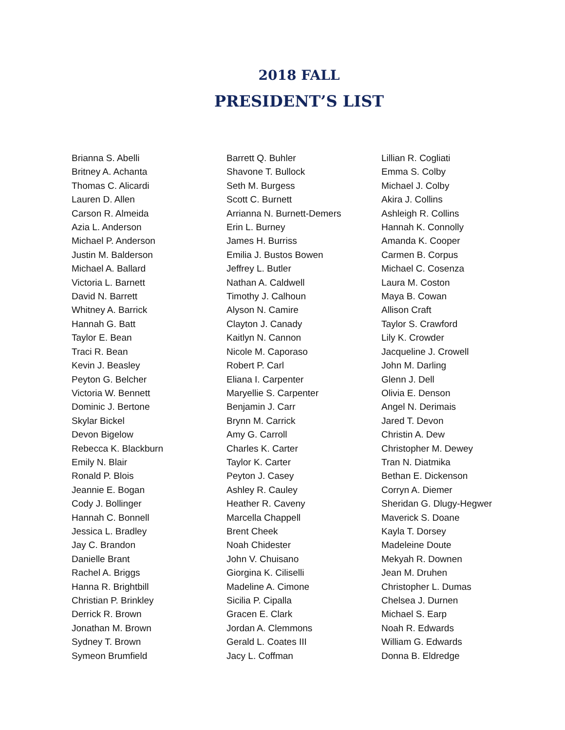2018 FALL
PRESIDENT’S LIST
Brianna S. Abelli
Britney A. Achanta
Thomas C. Alicardi
Lauren D. Allen
Carson R. Almeida
Azia L. Anderson
Michael P. Anderson
Justin M. Balderson
Michael A. Ballard
Victoria L. Barnett
David N. Barrett
Whitney A. Barrick
Hannah G. Batt
Taylor E. Bean
Traci R. Bean
Kevin J. Beasley
Peyton G. Belcher
Victoria W. Bennett
Dominic J. Bertone
Skylar Bickel
Devon Bigelow
Rebecca K. Blackburn
Emily N. Blair
Ronald P. Blois
Jeannie E. Bogan
Cody J. Bollinger
Hannah C. Bonnell
Jessica L. Bradley
Jay C. Brandon
Danielle Brant
Rachel A. Briggs
Hanna R. Brightbill
Christian P. Brinkley
Derrick R. Brown
Jonathan M. Brown
Sydney T. Brown
Symeon Brumfield
Barrett Q. Buhler
Shavone T. Bullock
Seth M. Burgess
Scott C. Burnett
Arrianna N. Burnett-Demers
Erin L. Burney
James H. Burriss
Emilia J. Bustos Bowen
Jeffrey L. Butler
Nathan A. Caldwell
Timothy J. Calhoun
Alyson N. Camire
Clayton J. Canady
Kaitlyn N. Cannon
Nicole M. Caporaso
Robert P. Carl
Eliana I. Carpenter
Maryellie S. Carpenter
Benjamin J. Carr
Brynn M. Carrick
Amy G. Carroll
Charles K. Carter
Taylor K. Carter
Peyton J. Casey
Ashley R. Cauley
Heather R. Caveny
Marcella Chappell
Brent Cheek
Noah Chidester
John V. Chuisano
Giorgina K. Ciliselli
Madeline A. Cimone
Sicilia P. Cipalla
Gracen E. Clark
Jordan A. Clemmons
Gerald L. Coates III
Jacy L. Coffman
Lillian R. Cogliati
Emma S. Colby
Michael J. Colby
Akira J. Collins
Ashleigh R. Collins
Hannah K. Connolly
Amanda K. Cooper
Carmen B. Corpus
Michael C. Cosenza
Laura M. Coston
Maya B. Cowan
Allison Craft
Taylor S. Crawford
Lily K. Crowder
Jacqueline J. Crowell
John M. Darling
Glenn J. Dell
Olivia E. Denson
Angel N. Derimais
Jared T. Devon
Christin A. Dew
Christopher M. Dewey
Tran N. Diatmika
Bethan E. Dickenson
Corryn A. Diemer
Sheridan G. Dlugy-Hegwer
Maverick S. Doane
Kayla T. Dorsey
Madeleine Doute
Mekyah R. Downen
Jean M. Druhen
Christopher L. Dumas
Chelsea J. Durnen
Michael S. Earp
Noah R. Edwards
William G. Edwards
Donna B. Eldredge